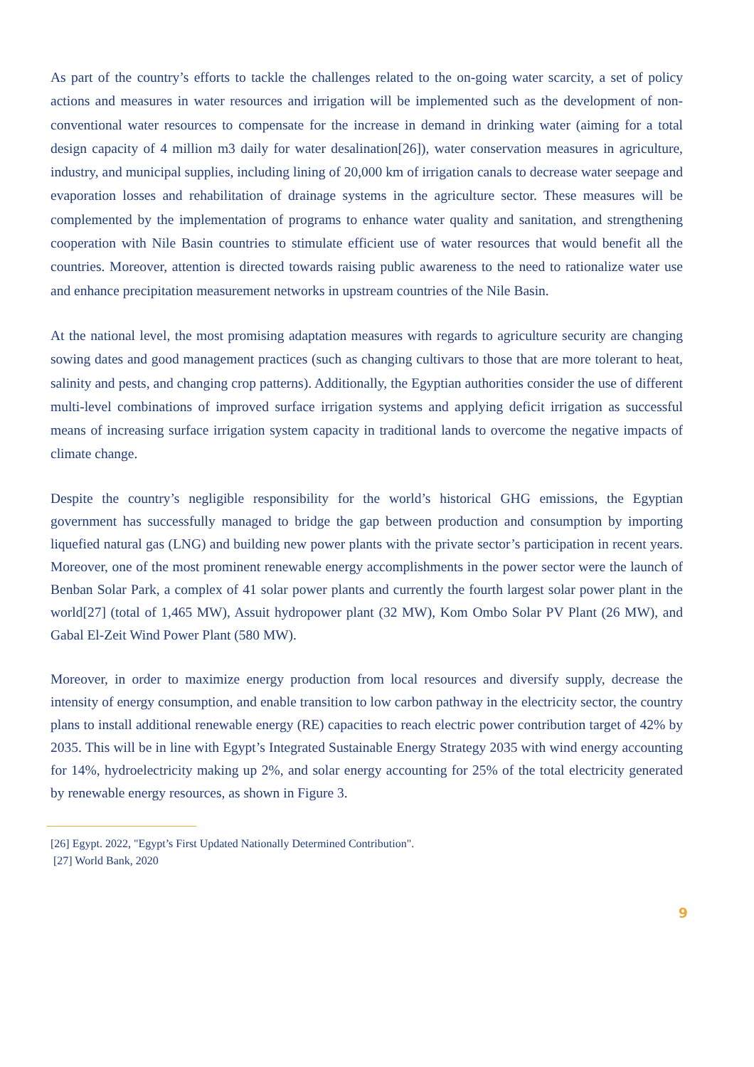As part of the country’s efforts to tackle the challenges related to the on-going water scarcity, a set of policy actions and measures in water resources and irrigation will be implemented such as the development of non-conventional water resources to compensate for the increase in demand in drinking water (aiming for a total design capacity of 4 million m3 daily for water desalination[26]), water conservation measures in agriculture, industry, and municipal supplies, including lining of 20,000 km of irrigation canals to decrease water seepage and evaporation losses and rehabilitation of drainage systems in the agriculture sector. These measures will be complemented by the implementation of programs to enhance water quality and sanitation, and strengthening cooperation with Nile Basin countries to stimulate efficient use of water resources that would benefit all the countries. Moreover, attention is directed towards raising public awareness to the need to rationalize water use and enhance precipitation measurement networks in upstream countries of the Nile Basin.
At the national level, the most promising adaptation measures with regards to agriculture security are changing sowing dates and good management practices (such as changing cultivars to those that are more tolerant to heat, salinity and pests, and changing crop patterns). Additionally, the Egyptian authorities consider the use of different multi-level combinations of improved surface irrigation systems and applying deficit irrigation as successful means of increasing surface irrigation system capacity in traditional lands to overcome the negative impacts of climate change.
Despite the country’s negligible responsibility for the world’s historical GHG emissions, the Egyptian government has successfully managed to bridge the gap between production and consumption by importing liquefied natural gas (LNG) and building new power plants with the private sector’s participation in recent years. Moreover, one of the most prominent renewable energy accomplishments in the power sector were the launch of Benban Solar Park, a complex of 41 solar power plants and currently the fourth largest solar power plant in the world[27] (total of 1,465 MW), Assuit hydropower plant (32 MW), Kom Ombo Solar PV Plant (26 MW), and Gabal El-Zeit Wind Power Plant (580 MW).
Moreover, in order to maximize energy production from local resources and diversify supply, decrease the intensity of energy consumption, and enable transition to low carbon pathway in the electricity sector, the country plans to install additional renewable energy (RE) capacities to reach electric power contribution target of 42% by 2035. This will be in line with Egypt’s Integrated Sustainable Energy Strategy 2035 with wind energy accounting for 14%, hydroelectricity making up 2%, and solar energy accounting for 25% of the total electricity generated by renewable energy resources, as shown in Figure 3.
[26] Egypt. 2022, "Egypt’s First Updated Nationally Determined Contribution".
[27] World Bank, 2020
9